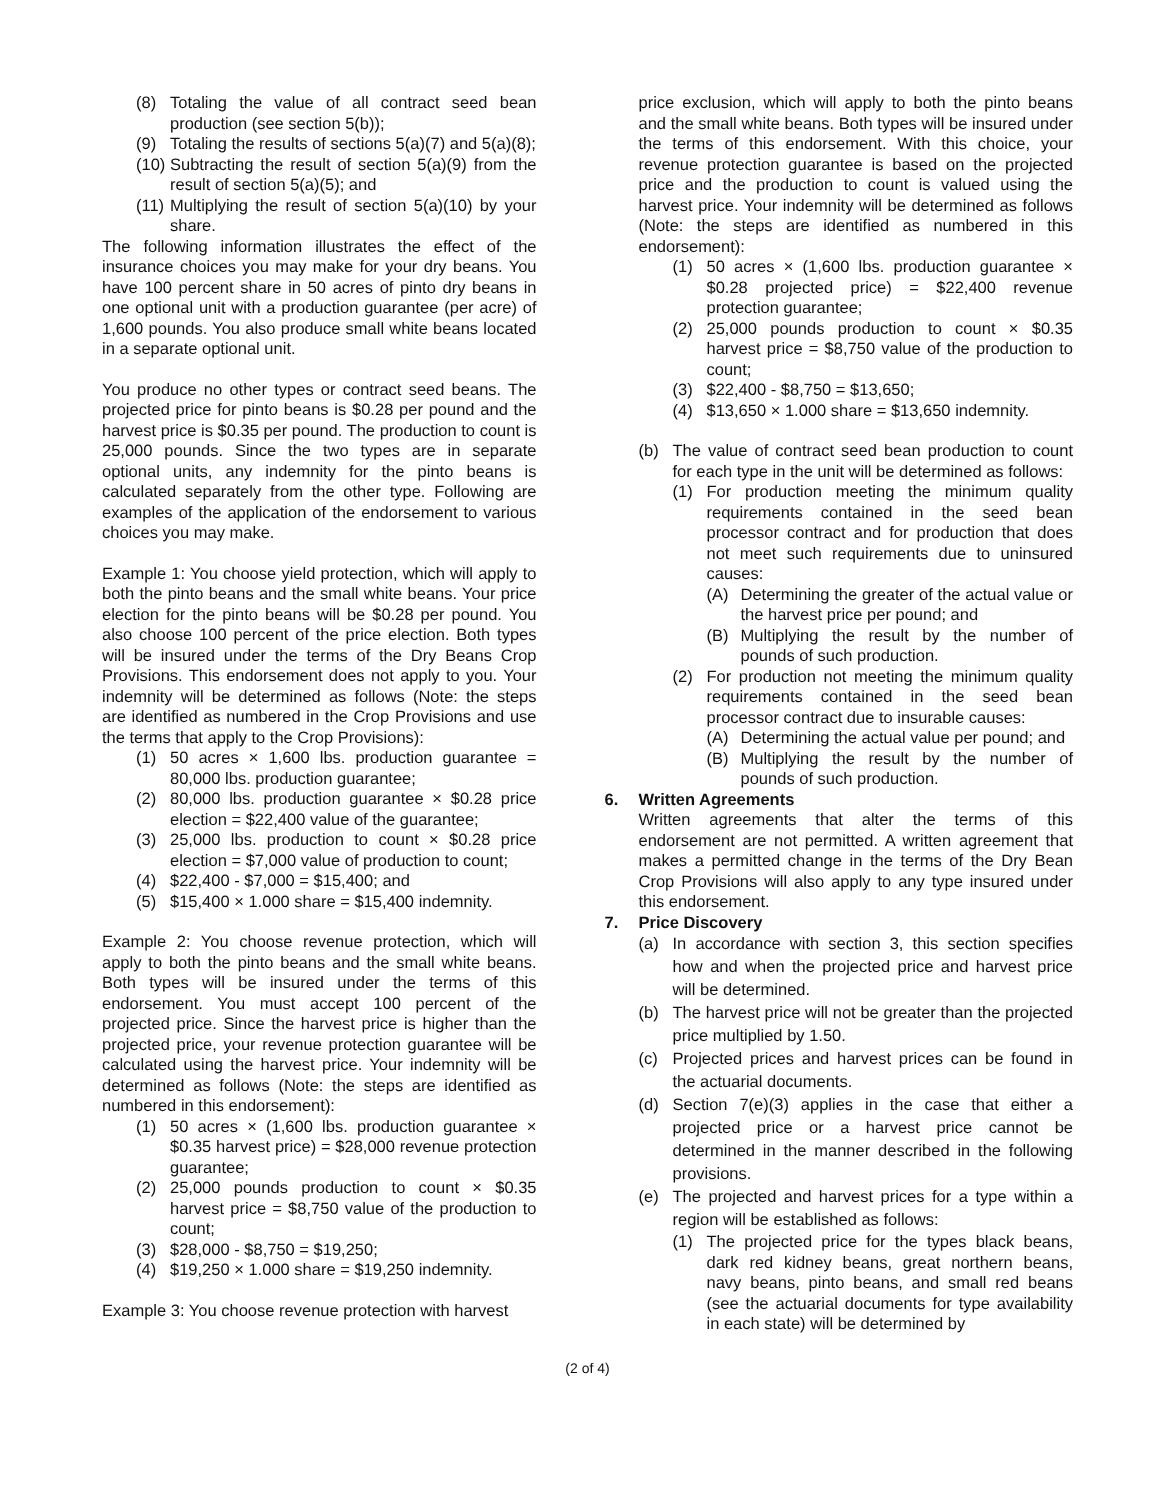(8) Totaling the value of all contract seed bean production (see section 5(b));
(9) Totaling the results of sections 5(a)(7) and 5(a)(8);
(10) Subtracting the result of section 5(a)(9) from the result of section 5(a)(5); and
(11) Multiplying the result of section 5(a)(10) by your share.
The following information illustrates the effect of the insurance choices you may make for your dry beans. You have 100 percent share in 50 acres of pinto dry beans in one optional unit with a production guarantee (per acre) of 1,600 pounds. You also produce small white beans located in a separate optional unit.
You produce no other types or contract seed beans. The projected price for pinto beans is $0.28 per pound and the harvest price is $0.35 per pound. The production to count is 25,000 pounds. Since the two types are in separate optional units, any indemnity for the pinto beans is calculated separately from the other type. Following are examples of the application of the endorsement to various choices you may make.
Example 1: You choose yield protection, which will apply to both the pinto beans and the small white beans. Your price election for the pinto beans will be $0.28 per pound. You also choose 100 percent of the price election. Both types will be insured under the terms of the Dry Beans Crop Provisions. This endorsement does not apply to you. Your indemnity will be determined as follows (Note: the steps are identified as numbered in the Crop Provisions and use the terms that apply to the Crop Provisions):
(1) 50 acres × 1,600 lbs. production guarantee = 80,000 lbs. production guarantee;
(2) 80,000 lbs. production guarantee × $0.28 price election = $22,400 value of the guarantee;
(3) 25,000 lbs. production to count × $0.28 price election = $7,000 value of production to count;
(4) $22,400 - $7,000 = $15,400; and
(5) $15,400 × 1.000 share = $15,400 indemnity.
Example 2: You choose revenue protection, which will apply to both the pinto beans and the small white beans. Both types will be insured under the terms of this endorsement. You must accept 100 percent of the projected price. Since the harvest price is higher than the projected price, your revenue protection guarantee will be calculated using the harvest price. Your indemnity will be determined as follows (Note: the steps are identified as numbered in this endorsement):
(1) 50 acres × (1,600 lbs. production guarantee × $0.35 harvest price) = $28,000 revenue protection guarantee;
(2) 25,000 pounds production to count × $0.35 harvest price = $8,750 value of the production to count;
(3) $28,000 - $8,750 = $19,250;
(4) $19,250 × 1.000 share = $19,250 indemnity.
Example 3: You choose revenue protection with harvest
price exclusion, which will apply to both the pinto beans and the small white beans. Both types will be insured under the terms of this endorsement. With this choice, your revenue protection guarantee is based on the projected price and the production to count is valued using the harvest price. Your indemnity will be determined as follows (Note: the steps are identified as numbered in this endorsement):
(1) 50 acres × (1,600 lbs. production guarantee × $0.28 projected price) = $22,400 revenue protection guarantee;
(2) 25,000 pounds production to count × $0.35 harvest price = $8,750 value of the production to count;
(3) $22,400 - $8,750 = $13,650;
(4) $13,650 × 1.000 share = $13,650 indemnity.
(b) The value of contract seed bean production to count for each type in the unit will be determined as follows:
(1) For production meeting the minimum quality requirements contained in the seed bean processor contract and for production that does not meet such requirements due to uninsured causes:
(A) Determining the greater of the actual value or the harvest price per pound; and
(B) Multiplying the result by the number of pounds of such production.
(2) For production not meeting the minimum quality requirements contained in the seed bean processor contract due to insurable causes:
(A) Determining the actual value per pound; and
(B) Multiplying the result by the number of pounds of such production.
6. Written Agreements
Written agreements that alter the terms of this endorsement are not permitted. A written agreement that makes a permitted change in the terms of the Dry Bean Crop Provisions will also apply to any type insured under this endorsement.
7. Price Discovery
(a) In accordance with section 3, this section specifies how and when the projected price and harvest price will be determined.
(b) The harvest price will not be greater than the projected price multiplied by 1.50.
(c) Projected prices and harvest prices can be found in the actuarial documents.
(d) Section 7(e)(3) applies in the case that either a projected price or a harvest price cannot be determined in the manner described in the following provisions.
(e) The projected and harvest prices for a type within a region will be established as follows:
(1) The projected price for the types black beans, dark red kidney beans, great northern beans, navy beans, pinto beans, and small red beans (see the actuarial documents for type availability in each state) will be determined by
(2 of 4)